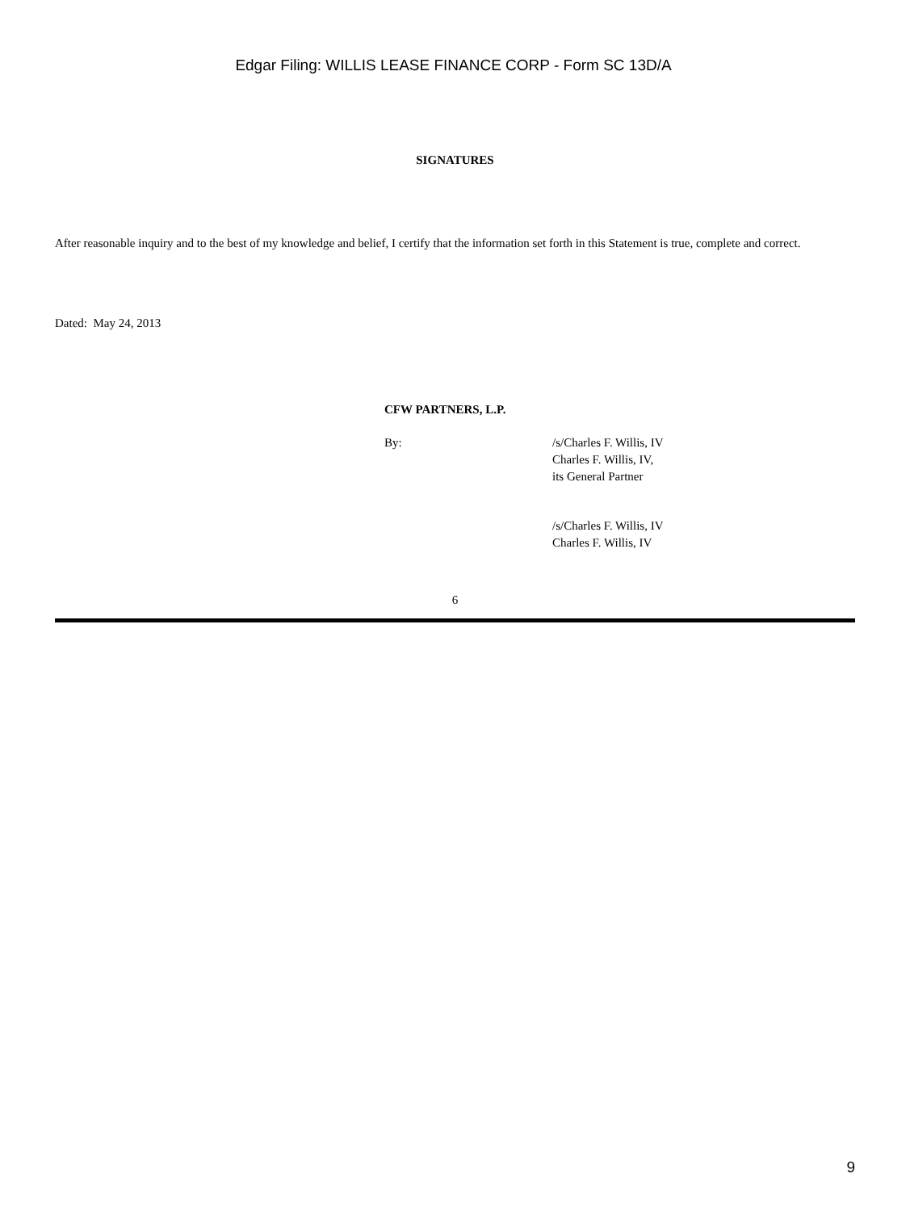Edgar Filing: WILLIS LEASE FINANCE CORP - Form SC 13D/A
SIGNATURES
After reasonable inquiry and to the best of my knowledge and belief, I certify that the information set forth in this Statement is true, complete and correct.
Dated: May 24, 2013
CFW PARTNERS, L.P.
By: /s/Charles F. Willis, IV
Charles F. Willis, IV,
its General Partner
/s/Charles F. Willis, IV
Charles F. Willis, IV
6
9